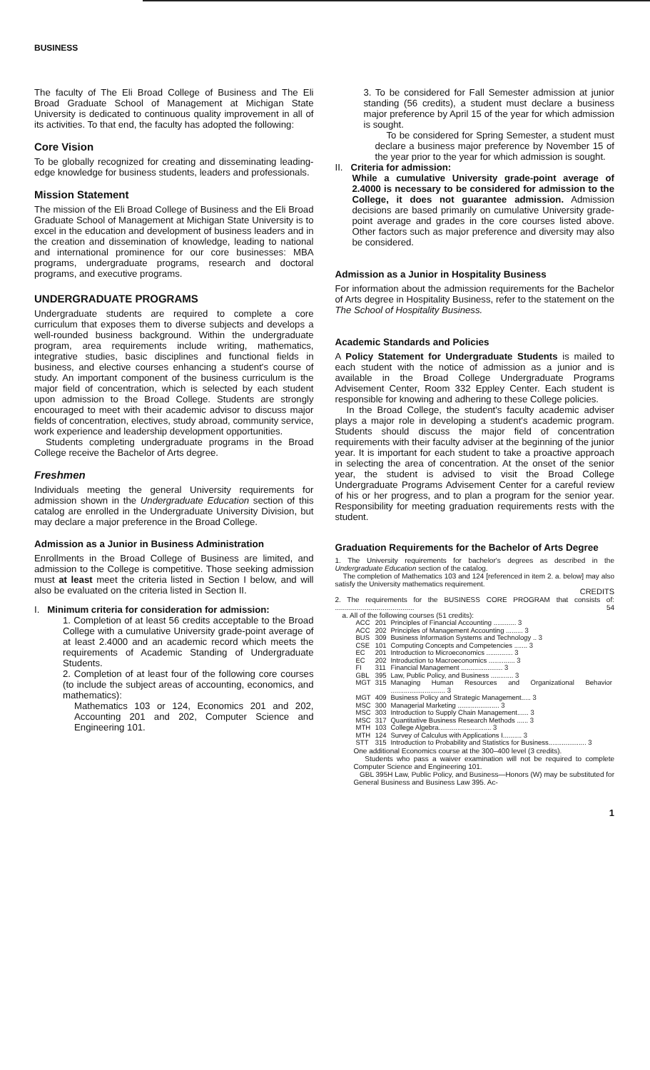BUSINESS
The faculty of The Eli Broad College of Business and The Eli Broad Graduate School of Management at Michigan State University is dedicated to continuous quality improvement in all of its activities. To that end, the faculty has adopted the following:
Core Vision
To be globally recognized for creating and disseminating leading-edge knowledge for business students, leaders and professionals.
Mission Statement
The mission of the Eli Broad College of Business and the Eli Broad Graduate School of Management at Michigan State University is to excel in the education and development of business leaders and in the creation and dissemination of knowledge, leading to national and international prominence for our core businesses: MBA programs, undergraduate programs, research and doctoral programs, and executive programs.
UNDERGRADUATE PROGRAMS
Undergraduate students are required to complete a core curriculum that exposes them to diverse subjects and develops a well-rounded business background. Within the undergraduate program, area requirements include writing, mathematics, integrative studies, basic disciplines and functional fields in business, and elective courses enhancing a student's course of study. An important component of the business curriculum is the major field of concentration, which is selected by each student upon admission to the Broad College. Students are strongly encouraged to meet with their academic advisor to discuss major fields of concentration, electives, study abroad, community service, work experience and leadership development opportunities.
Students completing undergraduate programs in the Broad College receive the Bachelor of Arts degree.
Freshmen
Individuals meeting the general University requirements for admission shown in the Undergraduate Education section of this catalog are enrolled in the Undergraduate University Division, but may declare a major preference in the Broad College.
Admission as a Junior in Business Administration
Enrollments in the Broad College of Business are limited, and admission to the College is competitive. Those seeking admission must at least meet the criteria listed in Section I below, and will also be evaluated on the criteria listed in Section II.
I. Minimum criteria for consideration for admission:
1. Completion of at least 56 credits acceptable to the Broad College with a cumulative University grade-point average of at least 2.4000 and an academic record which meets the requirements of Academic Standing of Undergraduate Students.
2. Completion of at least four of the following core courses (to include the subject areas of accounting, economics, and mathematics):
Mathematics 103 or 124, Economics 201 and 202, Accounting 201 and 202, Computer Science and Engineering 101.
3. To be considered for Fall Semester admission at junior standing (56 credits), a student must declare a business major preference by April 15 of the year for which admission is sought.
To be considered for Spring Semester, a student must declare a business major preference by November 15 of the year prior to the year for which admission is sought.
II. Criteria for admission:
While a cumulative University grade-point average of 2.4000 is necessary to be considered for admission to the College, it does not guarantee admission. Admission decisions are based primarily on cumulative University grade-point average and grades in the core courses listed above. Other factors such as major preference and diversity may also be considered.
Admission as a Junior in Hospitality Business
For information about the admission requirements for the Bachelor of Arts degree in Hospitality Business, refer to the statement on the The School of Hospitality Business.
Academic Standards and Policies
A Policy Statement for Undergraduate Students is mailed to each student with the notice of admission as a junior and is available in the Broad College Undergraduate Programs Advisement Center, Room 332 Eppley Center. Each student is responsible for knowing and adhering to these College policies.
In the Broad College, the student's faculty academic adviser plays a major role in developing a student's academic program. Students should discuss the major field of concentration requirements with their faculty adviser at the beginning of the junior year. It is important for each student to take a proactive approach in selecting the area of concentration. At the onset of the senior year, the student is advised to visit the Broad College Undergraduate Programs Advisement Center for a careful review of his or her progress, and to plan a program for the senior year. Responsibility for meeting graduation requirements rests with the student.
Graduation Requirements for the Bachelor of Arts Degree
1. The University requirements for bachelor's degrees as described in the Undergraduate Education section of the catalog.
The completion of Mathematics 103 and 124 [referenced in item 2. a. below] may also satisfy the University mathematics requirement.
CREDITS
2. The requirements for the BUSINESS CORE PROGRAM that consists of: ........................................ 54
a. All of the following courses (51 credits):
| ACC | 201 | Principles of Financial Accounting ............ 3 |
| ACC | 202 | Principles of Management Accounting ......... 3 |
| BUS | 309 | Business Information Systems and Technology .. 3 |
| CSE | 101 | Computing Concepts and Competencies ....... 3 |
| EC | 201 | Introduction to Microeconomics .............. 3 |
| EC | 202 | Introduction to Macroeconomics .............. 3 |
| FI | 311 | Financial Management ...................... 3 |
| GBL | 395 | Law, Public Policy, and Business ............ 3 |
| MGT | 315 | Managing Human Resources and Organizational Behavior ............................. 3 |
| MGT | 409 | Business Policy and Strategic Management..... 3 |
| MSC | 300 | Managerial Marketing ...................... 3 |
| MSC | 303 | Introduction to Supply Chain Management...... 3 |
| MSC | 317 | Quantitative Business Research Methods ...... 3 |
| MTH | 103 | College Algebra............................ 3 |
| MTH | 124 | Survey of Calculus with Applications I.......... 3 |
| STT | 315 | Introduction to Probability and Statistics for Business.................... 3 |
One additional Economics course at the 300–400 level (3 credits).
Students who pass a waiver examination will not be required to complete Computer Science and Engineering 101.
GBL 395H Law, Public Policy, and Business—Honors (W) may be substituted for General Business and Business Law 395. Ac-
1